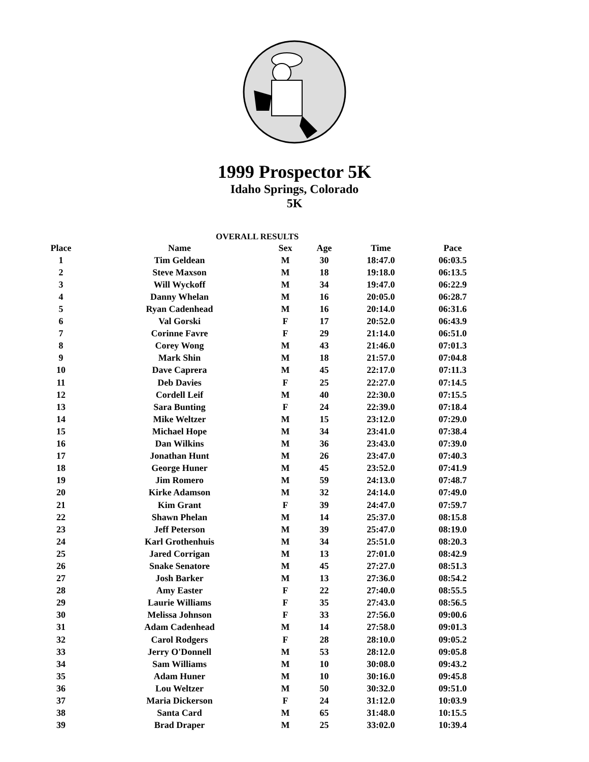1999 Prospector 5K
Idaho Springs, Colorado
5K
OVERALL RESULTS
| Place | Name | Sex | Age | Time | Pace |
| --- | --- | --- | --- | --- | --- |
| 1 | Tim Geldean | M | 30 | 18:47.0 | 06:03.5 |
| 2 | Steve Maxson | M | 18 | 19:18.0 | 06:13.5 |
| 3 | Will Wyckoff | M | 34 | 19:47.0 | 06:22.9 |
| 4 | Danny Whelan | M | 16 | 20:05.0 | 06:28.7 |
| 5 | Ryan Cadenhead | M | 16 | 20:14.0 | 06:31.6 |
| 6 | Val Gorski | F | 17 | 20:52.0 | 06:43.9 |
| 7 | Corinne Favre | F | 29 | 21:14.0 | 06:51.0 |
| 8 | Corey Wong | M | 43 | 21:46.0 | 07:01.3 |
| 9 | Mark Shin | M | 18 | 21:57.0 | 07:04.8 |
| 10 | Dave Caprera | M | 45 | 22:17.0 | 07:11.3 |
| 11 | Deb Davies | F | 25 | 22:27.0 | 07:14.5 |
| 12 | Cordell Leif | M | 40 | 22:30.0 | 07:15.5 |
| 13 | Sara Bunting | F | 24 | 22:39.0 | 07:18.4 |
| 14 | Mike Weltzer | M | 15 | 23:12.0 | 07:29.0 |
| 15 | Michael Hope | M | 34 | 23:41.0 | 07:38.4 |
| 16 | Dan Wilkins | M | 36 | 23:43.0 | 07:39.0 |
| 17 | Jonathan Hunt | M | 26 | 23:47.0 | 07:40.3 |
| 18 | George Huner | M | 45 | 23:52.0 | 07:41.9 |
| 19 | Jim Romero | M | 59 | 24:13.0 | 07:48.7 |
| 20 | Kirke Adamson | M | 32 | 24:14.0 | 07:49.0 |
| 21 | Kim Grant | F | 39 | 24:47.0 | 07:59.7 |
| 22 | Shawn Phelan | M | 14 | 25:37.0 | 08:15.8 |
| 23 | Jeff Peterson | M | 39 | 25:47.0 | 08:19.0 |
| 24 | Karl Grothenhuis | M | 34 | 25:51.0 | 08:20.3 |
| 25 | Jared Corrigan | M | 13 | 27:01.0 | 08:42.9 |
| 26 | Snake Senatore | M | 45 | 27:27.0 | 08:51.3 |
| 27 | Josh Barker | M | 13 | 27:36.0 | 08:54.2 |
| 28 | Amy Easter | F | 22 | 27:40.0 | 08:55.5 |
| 29 | Laurie Williams | F | 35 | 27:43.0 | 08:56.5 |
| 30 | Melissa Johnson | F | 33 | 27:56.0 | 09:00.6 |
| 31 | Adam Cadenhead | M | 14 | 27:58.0 | 09:01.3 |
| 32 | Carol Rodgers | F | 28 | 28:10.0 | 09:05.2 |
| 33 | Jerry O'Donnell | M | 53 | 28:12.0 | 09:05.8 |
| 34 | Sam Williams | M | 10 | 30:08.0 | 09:43.2 |
| 35 | Adam Huner | M | 10 | 30:16.0 | 09:45.8 |
| 36 | Lou Weltzer | M | 50 | 30:32.0 | 09:51.0 |
| 37 | Maria Dickerson | F | 24 | 31:12.0 | 10:03.9 |
| 38 | Santa Card | M | 65 | 31:48.0 | 10:15.5 |
| 39 | Brad Draper | M | 25 | 33:02.0 | 10:39.4 |